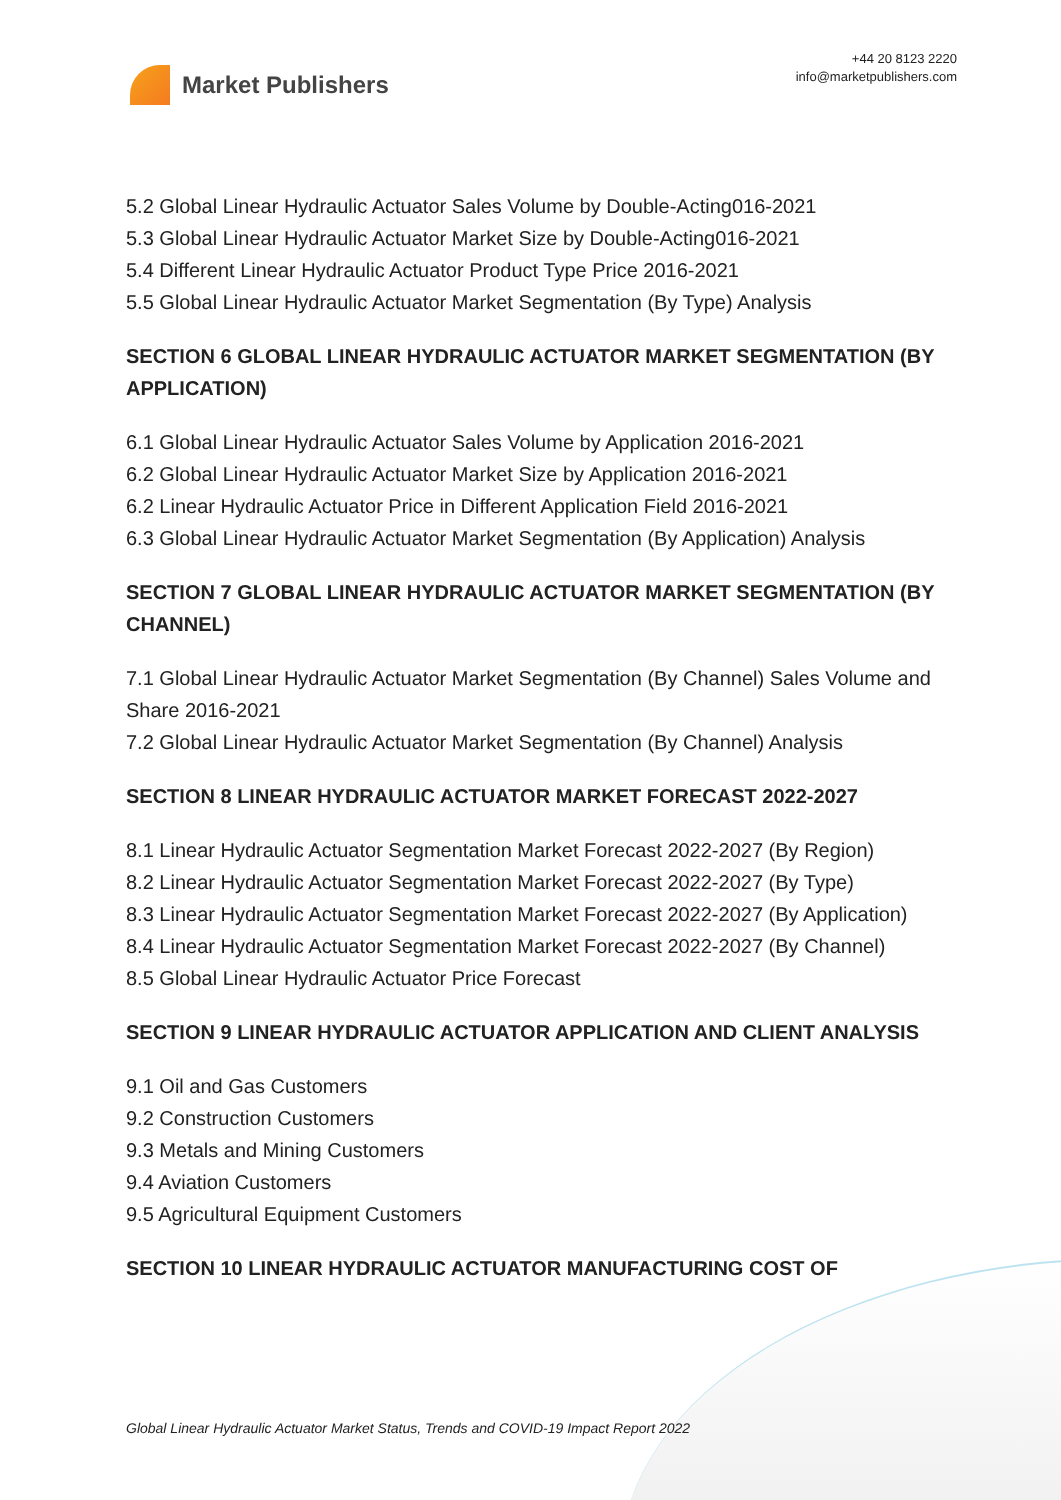Market Publishers
+44 20 8123 2220
info@marketpublishers.com
5.2 Global Linear Hydraulic Actuator Sales Volume by Double-Acting016-2021
5.3 Global Linear Hydraulic Actuator Market Size by Double-Acting016-2021
5.4 Different Linear Hydraulic Actuator Product Type Price 2016-2021
5.5 Global Linear Hydraulic Actuator Market Segmentation (By Type) Analysis
SECTION 6 GLOBAL LINEAR HYDRAULIC ACTUATOR MARKET SEGMENTATION (BY APPLICATION)
6.1 Global Linear Hydraulic Actuator Sales Volume by Application 2016-2021
6.2 Global Linear Hydraulic Actuator Market Size by Application 2016-2021
6.2 Linear Hydraulic Actuator Price in Different Application Field 2016-2021
6.3 Global Linear Hydraulic Actuator Market Segmentation (By Application) Analysis
SECTION 7 GLOBAL LINEAR HYDRAULIC ACTUATOR MARKET SEGMENTATION (BY CHANNEL)
7.1 Global Linear Hydraulic Actuator Market Segmentation (By Channel) Sales Volume and Share 2016-2021
7.2 Global Linear Hydraulic Actuator Market Segmentation (By Channel) Analysis
SECTION 8 LINEAR HYDRAULIC ACTUATOR MARKET FORECAST 2022-2027
8.1 Linear Hydraulic Actuator Segmentation Market Forecast 2022-2027 (By Region)
8.2 Linear Hydraulic Actuator Segmentation Market Forecast 2022-2027 (By Type)
8.3 Linear Hydraulic Actuator Segmentation Market Forecast 2022-2027 (By Application)
8.4 Linear Hydraulic Actuator Segmentation Market Forecast 2022-2027 (By Channel)
8.5 Global Linear Hydraulic Actuator Price Forecast
SECTION 9 LINEAR HYDRAULIC ACTUATOR APPLICATION AND CLIENT ANALYSIS
9.1 Oil and Gas Customers
9.2 Construction Customers
9.3 Metals and Mining Customers
9.4 Aviation Customers
9.5 Agricultural Equipment Customers
SECTION 10 LINEAR HYDRAULIC ACTUATOR MANUFACTURING COST OF
Global Linear Hydraulic Actuator Market Status, Trends and COVID-19 Impact Report 2022